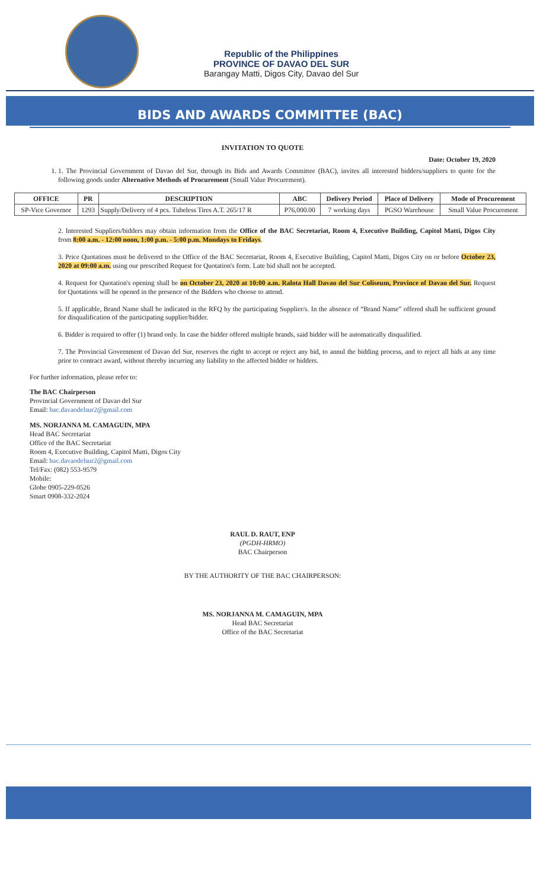Republic of the Philippines
PROVINCE OF DAVAO DEL SUR
Barangay Matti, Digos City, Davao del Sur
BIDS AND AWARDS COMMITTEE (BAC)
INVITATION TO QUOTE
Date: October 19, 2020
1. 1. The Provincial Government of Davao del Sur, through its Bids and Awards Committee (BAC), invites all interested bidders/suppliers to quote for the following goods under Alternative Methods of Procurement (Small Value Procurement).
| OFFICE | PR | DESCRIPTION | ABC | Delivery Period | Place of Delivery | Mode of Procurement |
| --- | --- | --- | --- | --- | --- | --- |
| SP-Vice Governor | 1293 | Supply/Delivery of 4 pcs. Tubeless Tires A.T. 265/17 R | P76,000.00 | 7 working days | PGSO Warehouse | Small Value Procurement |
2. Interested Suppliers/bidders may obtain information from the Office of the BAC Secretariat, Room 4, Executive Building, Capitol Matti, Digos City from 8:00 a.m. - 12:00 noon, 1:00 p.m. - 5:00 p.m. Mondays to Fridays.
3. Price Quotations must be delivered to the Office of the BAC Secretariat, Room 4, Executive Building, Capitol Matti, Digos City on or before October 23, 2020 at 09:00 a.m. using our prescribed Request for Quotation's form. Late bid shall not be accepted.
4. Request for Quotation's opening shall be on October 23, 2020 at 10:00 a.m. Ralota Hall Davao del Sur Coliseum, Province of Davao del Sur. Request for Quotations will be opened in the presence of the Bidders who choose to attend.
5. If applicable, Brand Name shall be indicated in the RFQ by the participating Supplier/s. In the absence of “Brand Name” offered shall be sufficient ground for disqualification of the participating supplier/bidder.
6. Bidder is required to offer (1) brand only. In case the bidder offered multiple brands, said bidder will be automatically disqualified.
7. The Provincial Government of Davao del Sur, reserves the right to accept or reject any bid, to annul the bidding process, and to reject all bids at any time prior to contract award, without thereby incurring any liability to the affected bidder or bidders.
For further information, please refer to:
The BAC Chairperson
Provincial Government of Davao del Sur
Email: bac.davaodelsur2@gmail.com
MS. NORJANNA M. CAMAGUIN, MPA
Head BAC Secretariat
Office of the BAC Secretariat
Room 4, Executive Building, Capitol Matti, Digos City
Email: bac.davaodelsur2@gmail.com
Tel/Fax: (082) 553-9579
Mobile:
Globe 0905-229-0526
Smart 0908-332-2024
RAUL D. RAUT, ENP
(PGDH-HRMO)
BAC Chairperson
BY THE AUTHORITY OF THE BAC CHAIRPERSON:
MS. NORJANNA M. CAMAGUIN, MPA
Head BAC Secretariat
Office of the BAC Secretariat